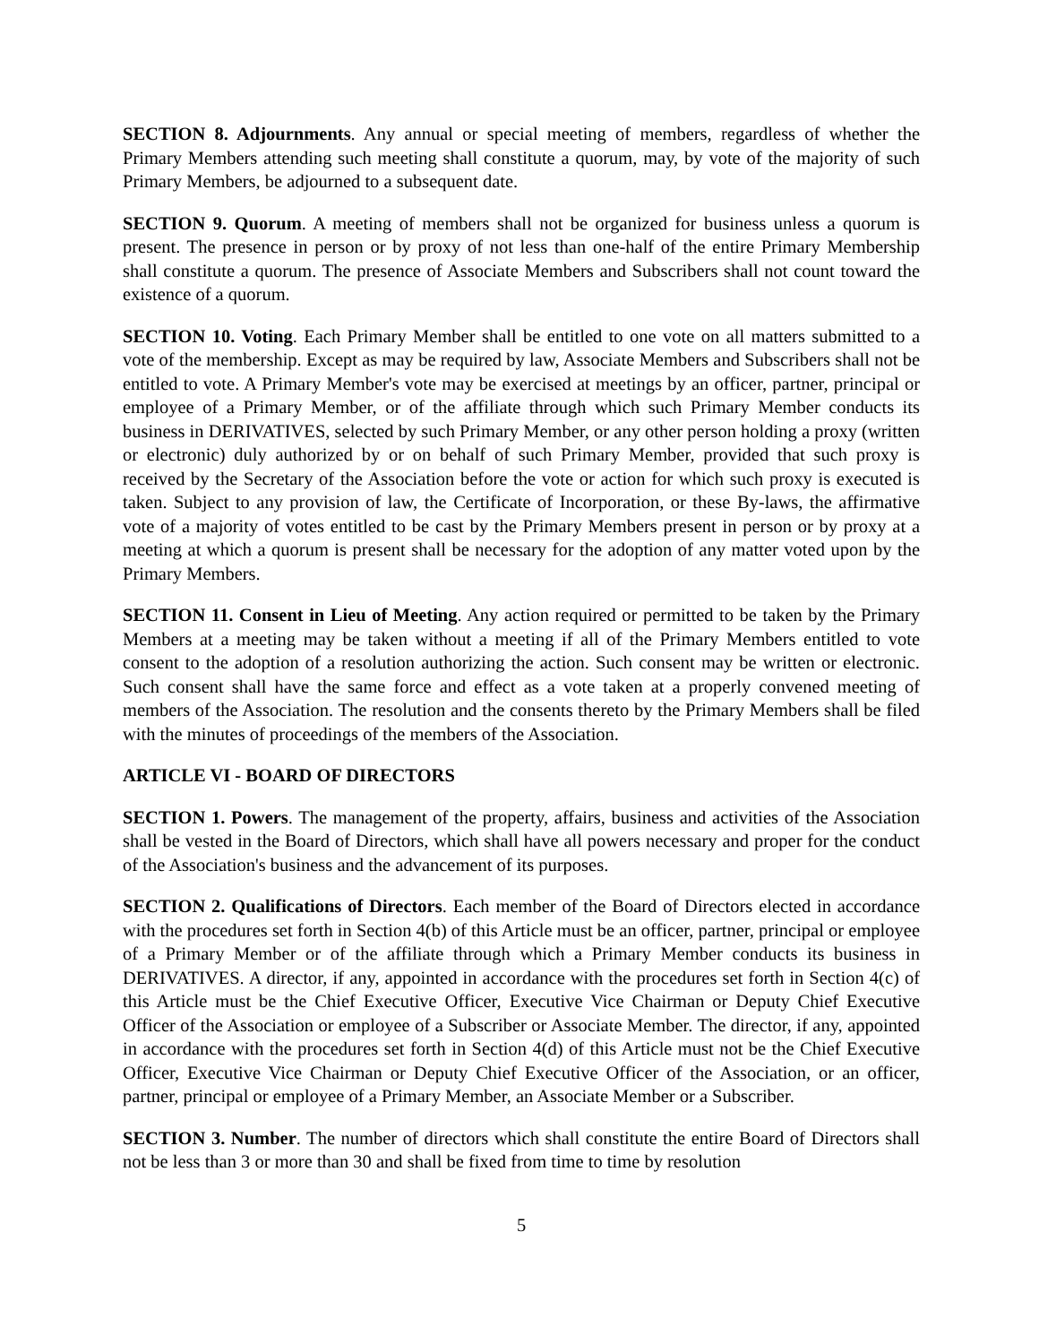SECTION 8. Adjournments. Any annual or special meeting of members, regardless of whether the Primary Members attending such meeting shall constitute a quorum, may, by vote of the majority of such Primary Members, be adjourned to a subsequent date.
SECTION 9. Quorum. A meeting of members shall not be organized for business unless a quorum is present. The presence in person or by proxy of not less than one-half of the entire Primary Membership shall constitute a quorum. The presence of Associate Members and Subscribers shall not count toward the existence of a quorum.
SECTION 10. Voting. Each Primary Member shall be entitled to one vote on all matters submitted to a vote of the membership. Except as may be required by law, Associate Members and Subscribers shall not be entitled to vote. A Primary Member's vote may be exercised at meetings by an officer, partner, principal or employee of a Primary Member, or of the affiliate through which such Primary Member conducts its business in DERIVATIVES, selected by such Primary Member, or any other person holding a proxy (written or electronic) duly authorized by or on behalf of such Primary Member, provided that such proxy is received by the Secretary of the Association before the vote or action for which such proxy is executed is taken. Subject to any provision of law, the Certificate of Incorporation, or these By-laws, the affirmative vote of a majority of votes entitled to be cast by the Primary Members present in person or by proxy at a meeting at which a quorum is present shall be necessary for the adoption of any matter voted upon by the Primary Members.
SECTION 11. Consent in Lieu of Meeting. Any action required or permitted to be taken by the Primary Members at a meeting may be taken without a meeting if all of the Primary Members entitled to vote consent to the adoption of a resolution authorizing the action. Such consent may be written or electronic. Such consent shall have the same force and effect as a vote taken at a properly convened meeting of members of the Association. The resolution and the consents thereto by the Primary Members shall be filed with the minutes of proceedings of the members of the Association.
ARTICLE VI - BOARD OF DIRECTORS
SECTION 1. Powers. The management of the property, affairs, business and activities of the Association shall be vested in the Board of Directors, which shall have all powers necessary and proper for the conduct of the Association's business and the advancement of its purposes.
SECTION 2. Qualifications of Directors. Each member of the Board of Directors elected in accordance with the procedures set forth in Section 4(b) of this Article must be an officer, partner, principal or employee of a Primary Member or of the affiliate through which a Primary Member conducts its business in DERIVATIVES. A director, if any, appointed in accordance with the procedures set forth in Section 4(c) of this Article must be the Chief Executive Officer, Executive Vice Chairman or Deputy Chief Executive Officer of the Association or employee of a Subscriber or Associate Member. The director, if any, appointed in accordance with the procedures set forth in Section 4(d) of this Article must not be the Chief Executive Officer, Executive Vice Chairman or Deputy Chief Executive Officer of the Association, or an officer, partner, principal or employee of a Primary Member, an Associate Member or a Subscriber.
SECTION 3. Number. The number of directors which shall constitute the entire Board of Directors shall not be less than 3 or more than 30 and shall be fixed from time to time by resolution
5